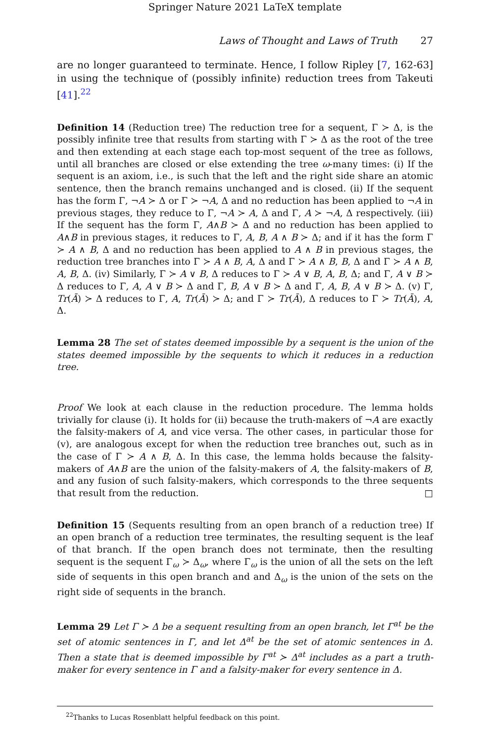Springer Nature 2021 LaTeX template
Laws of Thought and Laws of Truth 27
are no longer guaranteed to terminate. Hence, I follow Ripley [7, 162-63] in using the technique of (possibly infinite) reduction trees from Takeuti [41].<sup>22</sup>
Definition 14 (Reduction tree) The reduction tree for a sequent, Γ ≻ Δ, is the possibly infinite tree that results from starting with Γ ≻ Δ as the root of the tree and then extending at each stage each top-most sequent of the tree as follows, until all branches are closed or else extending the tree ω-many times: (i) If the sequent is an axiom, i.e., is such that the left and the right side share an atomic sentence, then the branch remains unchanged and is closed. (ii) If the sequent has the form Γ, ¬A ≻ Δ or Γ ≻ ¬A, Δ and no reduction has been applied to ¬A in previous stages, they reduce to Γ, ¬A ≻ A, Δ and Γ, A ≻ ¬A, Δ respectively. (iii) If the sequent has the form Γ, A∧B ≻ Δ and no reduction has been applied to A∧B in previous stages, it reduces to Γ, A, B, A ∧ B ≻ Δ; and if it has the form Γ ≻ A ∧ B, Δ and no reduction has been applied to A ∧ B in previous stages, the reduction tree branches into Γ ≻ A ∧ B, A, Δ and Γ ≻ A ∧ B, B, Δ and Γ ≻ A ∧ B, A, B, Δ. (iv) Similarly, Γ ≻ A ∨ B, Δ reduces to Γ ≻ A ∨ B, A, B, Δ; and Γ, A ∨ B ≻ Δ reduces to Γ, A, A ∨ B ≻ Δ and Γ, B, A ∨ B ≻ Δ and Γ, A, B, A ∨ B ≻ Δ. (v) Γ, Tr(Ā) ≻ Δ reduces to Γ, A, Tr(Ā) ≻ Δ; and Γ ≻ Tr(Ā), Δ reduces to Γ ≻ Tr(Ā), A, Δ.
Lemma 28 The set of states deemed impossible by a sequent is the union of the states deemed impossible by the sequents to which it reduces in a reduction tree.
Proof We look at each clause in the reduction procedure. The lemma holds trivially for clause (i). It holds for (ii) because the truth-makers of ¬A are exactly the falsity-makers of A, and vice versa. The other cases, in particular those for (v), are analogous except for when the reduction tree branches out, such as in the case of Γ ≻ A ∧ B, Δ. In this case, the lemma holds because the falsity-makers of A∧B are the union of the falsity-makers of A, the falsity-makers of B, and any fusion of such falsity-makers, which corresponds to the three sequents that result from the reduction. □
Definition 15 (Sequents resulting from an open branch of a reduction tree) If an open branch of a reduction tree terminates, the resulting sequent is the leaf of that branch. If the open branch does not terminate, then the resulting sequent is the sequent Γ<sub>ω</sub> ≻ Δ<sub>ω</sub>, where Γ<sub>ω</sub> is the union of all the sets on the left side of sequents in this open branch and and Δ<sub>ω</sub> is the union of the sets on the right side of sequents in the branch.
Lemma 29 Let Γ ≻ Δ be a sequent resulting from an open branch, let Γ<sup>at</sup> be the set of atomic sentences in Γ, and let Δ<sup>at</sup> be the set of atomic sentences in Δ. Then a state that is deemed impossible by Γ<sup>at</sup> ≻ Δ<sup>at</sup> includes as a part a truth-maker for every sentence in Γ and a falsity-maker for every sentence in Δ.
<sup>22</sup> Thanks to Lucas Rosenblatt helpful feedback on this point.